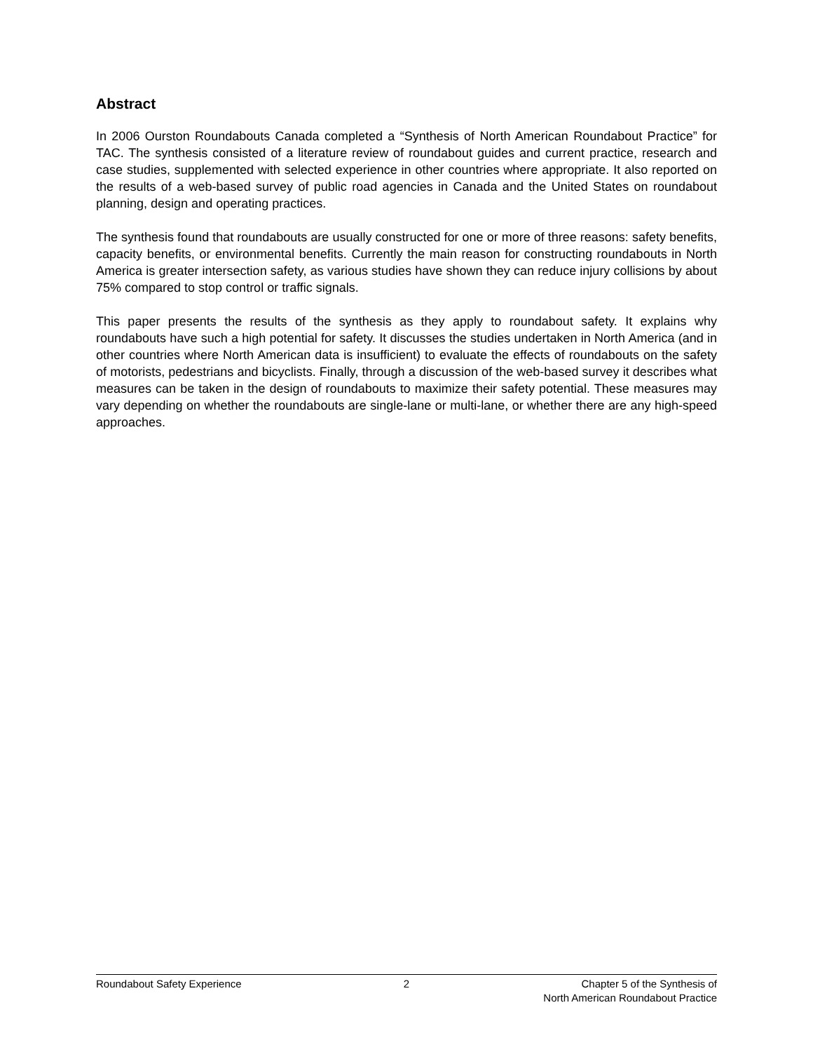Abstract
In 2006 Ourston Roundabouts Canada completed a “Synthesis of North American Roundabout Practice” for TAC. The synthesis consisted of a literature review of roundabout guides and current practice, research and case studies, supplemented with selected experience in other countries where appropriate. It also reported on the results of a web-based survey of public road agencies in Canada and the United States on roundabout planning, design and operating practices.
The synthesis found that roundabouts are usually constructed for one or more of three reasons: safety benefits, capacity benefits, or environmental benefits. Currently the main reason for constructing roundabouts in North America is greater intersection safety, as various studies have shown they can reduce injury collisions by about 75% compared to stop control or traffic signals.
This paper presents the results of the synthesis as they apply to roundabout safety. It explains why roundabouts have such a high potential for safety. It discusses the studies undertaken in North America (and in other countries where North American data is insufficient) to evaluate the effects of roundabouts on the safety of motorists, pedestrians and bicyclists. Finally, through a discussion of the web-based survey it describes what measures can be taken in the design of roundabouts to maximize their safety potential. These measures may vary depending on whether the roundabouts are single-lane or multi-lane, or whether there are any high-speed approaches.
Roundabout Safety Experience 2 Chapter 5 of the Synthesis of
North American Roundabout Practice